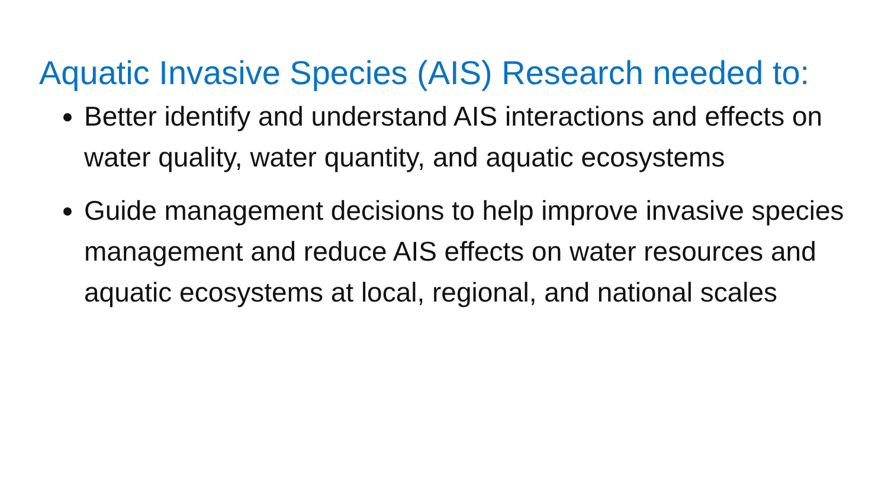Aquatic Invasive Species (AIS) Research needed to:
Better identify and understand AIS interactions and effects on water quality, water quantity, and aquatic ecosystems
Guide management decisions to help improve invasive species management and reduce AIS effects on water resources and aquatic ecosystems at local, regional, and national scales